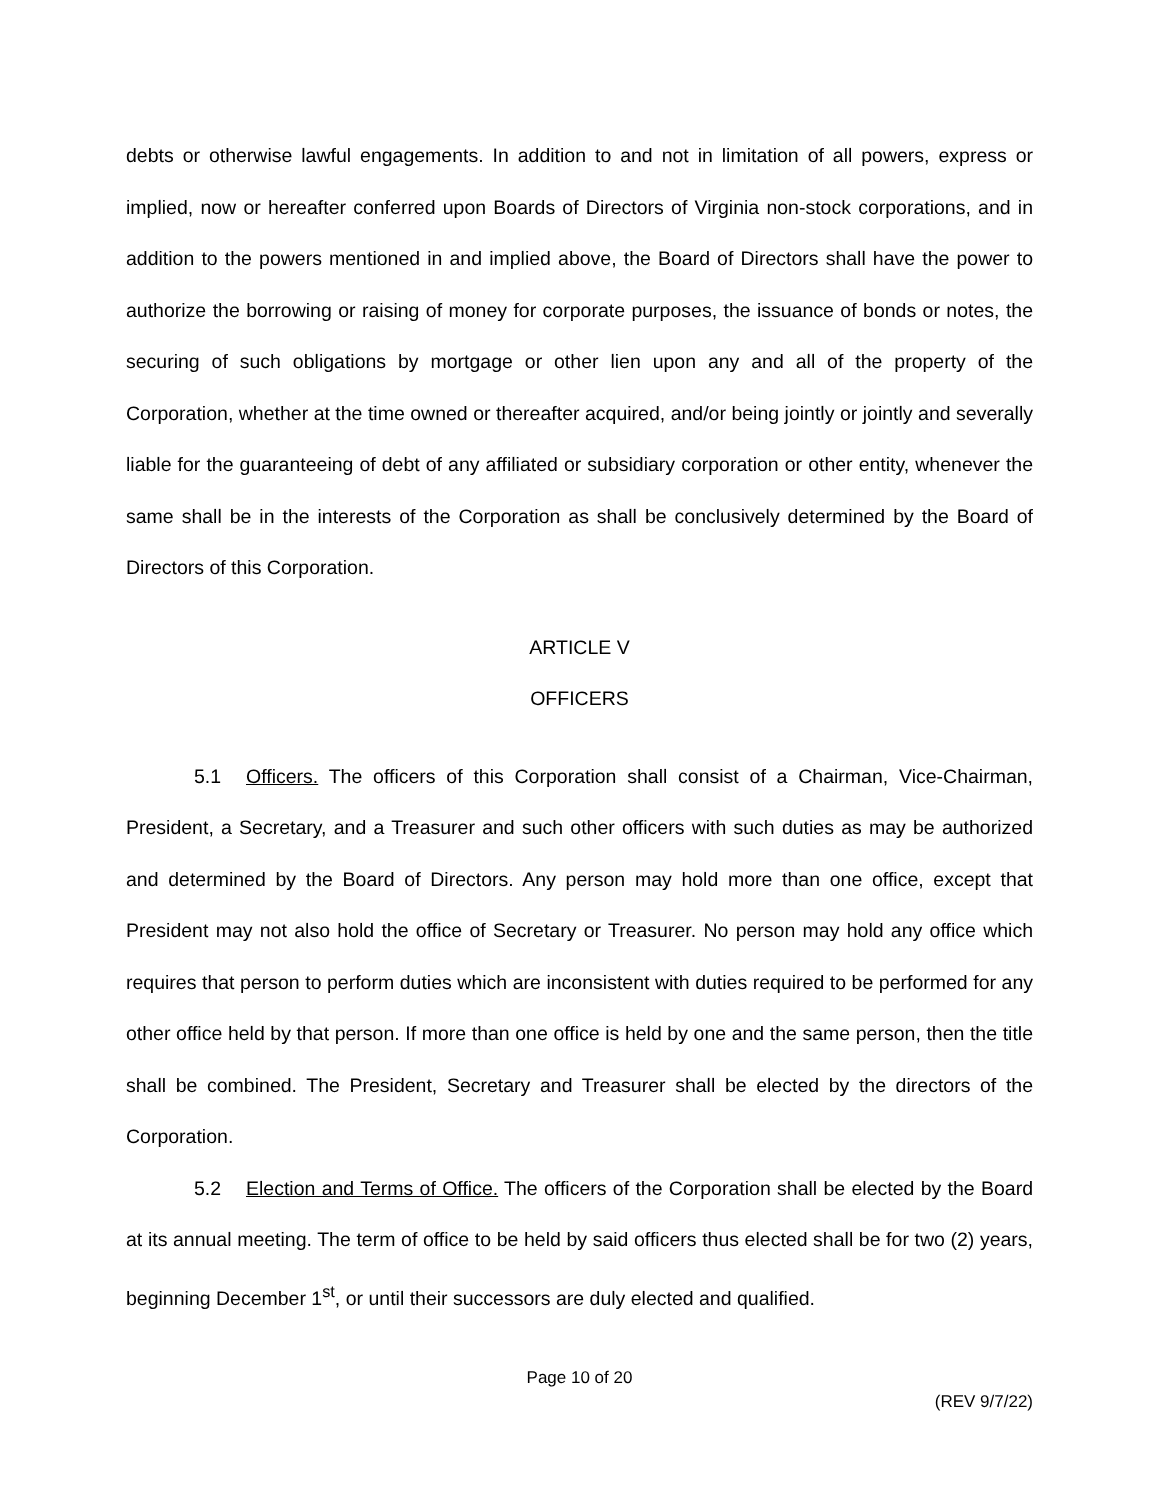debts or otherwise lawful engagements. In addition to and not in limitation of all powers, express or implied, now or hereafter conferred upon Boards of Directors of Virginia non-stock corporations, and in addition to the powers mentioned in and implied above, the Board of Directors shall have the power to authorize the borrowing or raising of money for corporate purposes, the issuance of bonds or notes, the securing of such obligations by mortgage or other lien upon any and all of the property of the Corporation, whether at the time owned or thereafter acquired, and/or being jointly or jointly and severally liable for the guaranteeing of debt of any affiliated or subsidiary corporation or other entity, whenever the same shall be in the interests of the Corporation as shall be conclusively determined by the Board of Directors of this Corporation.
ARTICLE V
OFFICERS
5.1 Officers. The officers of this Corporation shall consist of a Chairman, Vice-Chairman, President, a Secretary, and a Treasurer and such other officers with such duties as may be authorized and determined by the Board of Directors. Any person may hold more than one office, except that President may not also hold the office of Secretary or Treasurer. No person may hold any office which requires that person to perform duties which are inconsistent with duties required to be performed for any other office held by that person. If more than one office is held by one and the same person, then the title shall be combined. The President, Secretary and Treasurer shall be elected by the directors of the Corporation.
5.2 Election and Terms of Office. The officers of the Corporation shall be elected by the Board at its annual meeting. The term of office to be held by said officers thus elected shall be for two (2) years, beginning December 1<sup>st</sup>, or until their successors are duly elected and qualified.
Page 10 of 20
(REV 9/7/22)